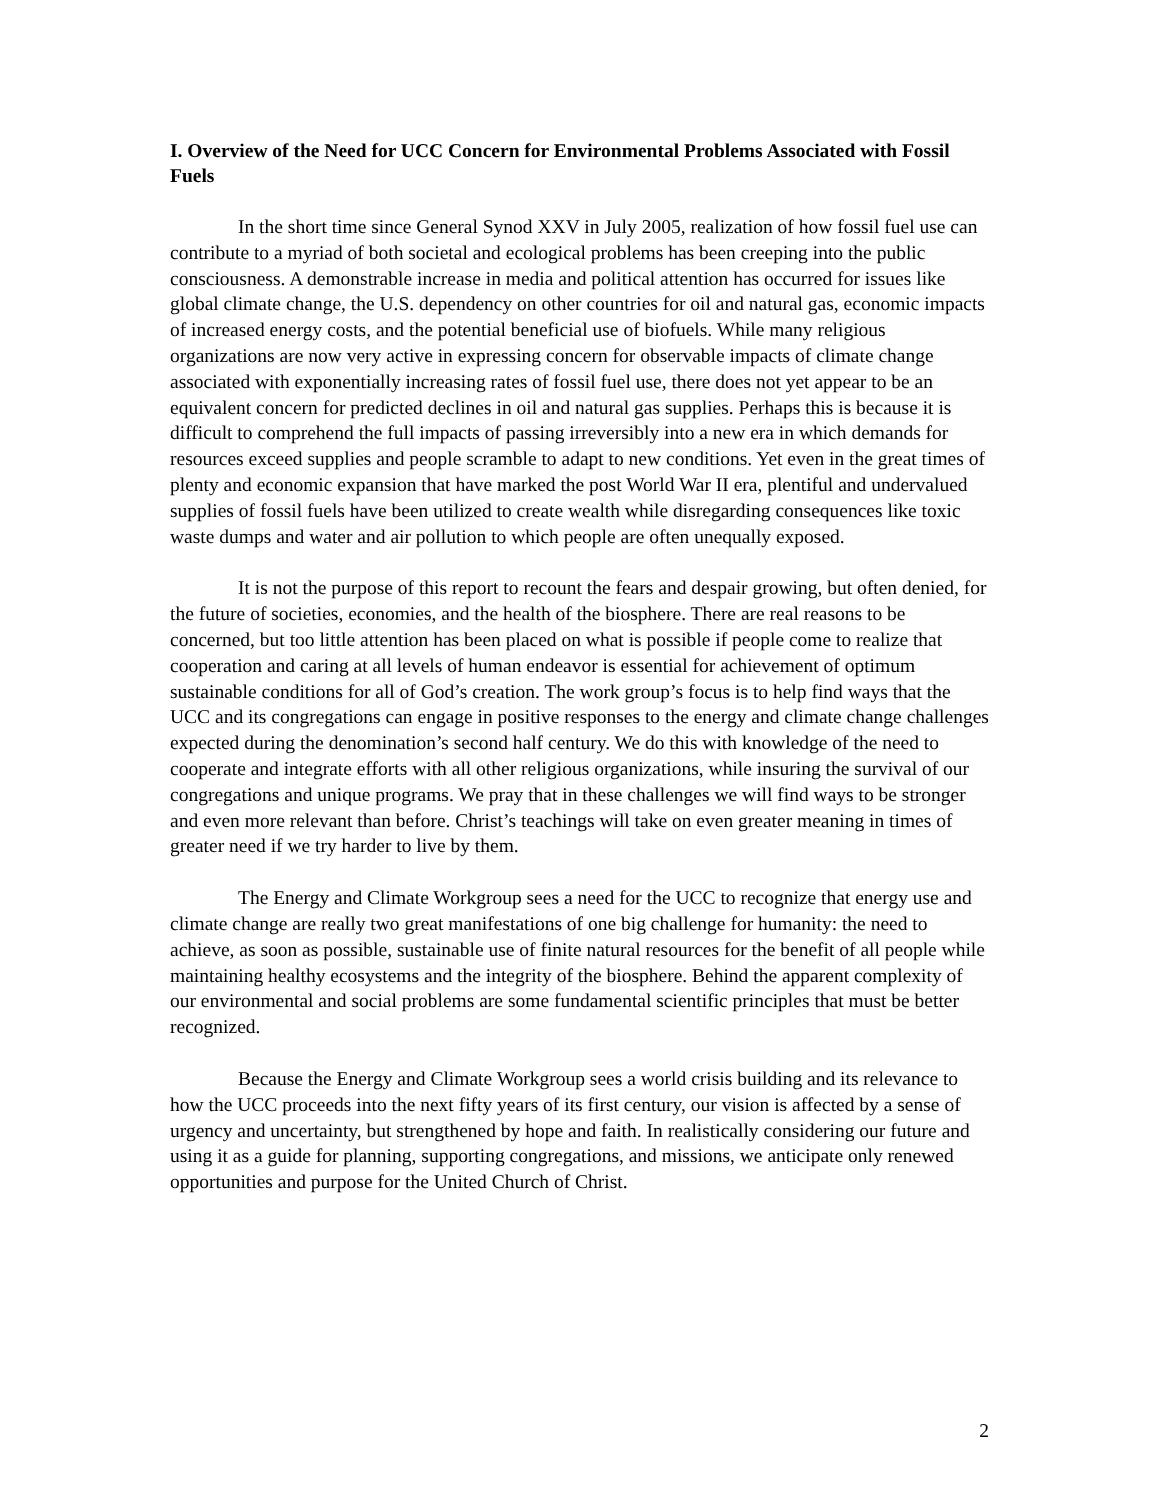I. Overview of the Need for UCC Concern for Environmental Problems Associated with Fossil Fuels
In the short time since General Synod XXV in July 2005, realization of how fossil fuel use can contribute to a myriad of both societal and ecological problems has been creeping into the public consciousness. A demonstrable increase in media and political attention has occurred for issues like global climate change, the U.S. dependency on other countries for oil and natural gas, economic impacts of increased energy costs, and the potential beneficial use of biofuels. While many religious organizations are now very active in expressing concern for observable impacts of climate change associated with exponentially increasing rates of fossil fuel use, there does not yet appear to be an equivalent concern for predicted declines in oil and natural gas supplies. Perhaps this is because it is difficult to comprehend the full impacts of passing irreversibly into a new era in which demands for resources exceed supplies and people scramble to adapt to new conditions. Yet even in the great times of plenty and economic expansion that have marked the post World War II era, plentiful and undervalued supplies of fossil fuels have been utilized to create wealth while disregarding consequences like toxic waste dumps and water and air pollution to which people are often unequally exposed.
It is not the purpose of this report to recount the fears and despair growing, but often denied, for the future of societies, economies, and the health of the biosphere. There are real reasons to be concerned, but too little attention has been placed on what is possible if people come to realize that cooperation and caring at all levels of human endeavor is essential for achievement of optimum sustainable conditions for all of God’s creation. The work group’s focus is to help find ways that the UCC and its congregations can engage in positive responses to the energy and climate change challenges expected during the denomination’s second half century. We do this with knowledge of the need to cooperate and integrate efforts with all other religious organizations, while insuring the survival of our congregations and unique programs. We pray that in these challenges we will find ways to be stronger and even more relevant than before. Christ’s teachings will take on even greater meaning in times of greater need if we try harder to live by them.
The Energy and Climate Workgroup sees a need for the UCC to recognize that energy use and climate change are really two great manifestations of one big challenge for humanity: the need to achieve, as soon as possible, sustainable use of finite natural resources for the benefit of all people while maintaining healthy ecosystems and the integrity of the biosphere. Behind the apparent complexity of our environmental and social problems are some fundamental scientific principles that must be better recognized.
Because the Energy and Climate Workgroup sees a world crisis building and its relevance to how the UCC proceeds into the next fifty years of its first century, our vision is affected by a sense of urgency and uncertainty, but strengthened by hope and faith. In realistically considering our future and using it as a guide for planning, supporting congregations, and missions, we anticipate only renewed opportunities and purpose for the United Church of Christ.
2